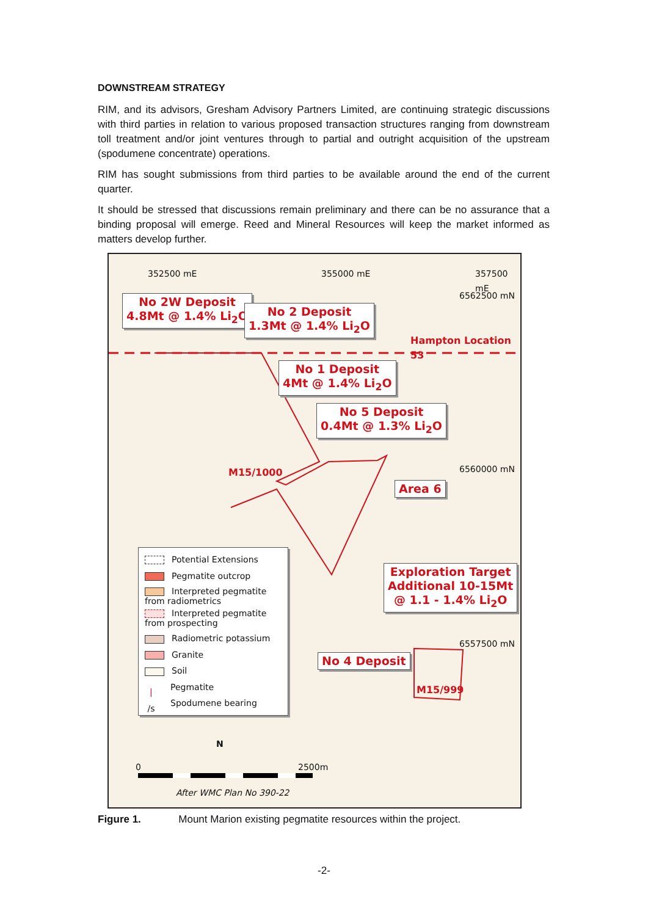DOWNSTREAM STRATEGY
RIM, and its advisors, Gresham Advisory Partners Limited, are continuing strategic discussions with third parties in relation to various proposed transaction structures ranging from downstream toll treatment and/or joint ventures through to partial and outright acquisition of the upstream (spodumene concentrate) operations.
RIM has sought submissions from third parties to be available around the end of the current quarter.
It should be stressed that discussions remain preliminary and there can be no assurance that a binding proposal will emerge. Reed and Mineral Resources will keep the market informed as matters develop further.
352500 mE 355000 mE 357500 mE
6562500 mN
6560000 mN
6557500 mN
No 2W Deposit
4.8Mt @ 1.4% Li<sub>2</sub>O
No 2 Deposit
1.3Mt @ 1.4% Li<sub>2</sub>O
Hampton Location 53
No 1 Deposit
4Mt @ 1.4% Li<sub>2</sub>O
No 5 Deposit
0.4Mt @ 1.3% Li<sub>2</sub>O
M15/1000
Area 6
Exploration Target
Additional 10-15Mt
@ 1.1 - 1.4% Li<sub>2</sub>O
No 4 Deposit
M15/999
Potential Extensions
Pegmatite outcrop
Interpreted pegmatite from radiometrics
Interpreted pegmatite from prospecting
Radiometric potassium
Granite
Soil
❘ Pegmatite
/s Spodumene bearing
N
0 2500m
After WMC Plan No 390-22
Figure 1. Mount Marion existing pegmatite resources within the project.
-2-